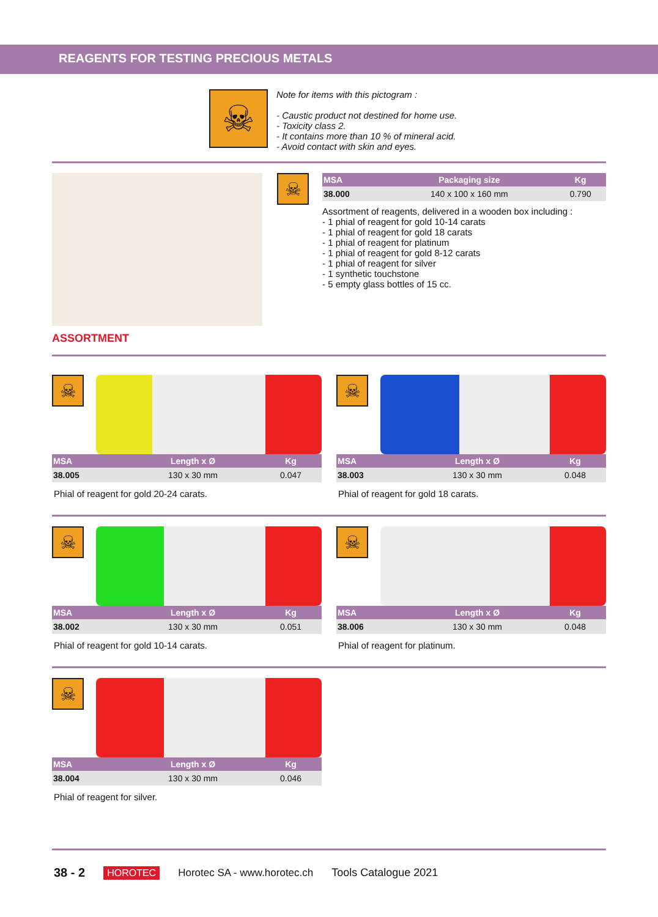REAGENTS FOR TESTING PRECIOUS METALS
☠
Note for items with this pictogram :
- Caustic product not destined for home use.
- Toxicity class 2.
- It contains more than 10 % of mineral acid.
- Avoid contact with skin and eyes.
ASSORTMENT
☠
| MSA | Packaging size | Kg |
| --- | --- | --- |
| 38.000 | 140 x 100 x 160 mm | 0.790 |
Assortment of reagents, delivered in a wooden box including :
- 1 phial of reagent for gold 10-14 carats
- 1 phial of reagent for gold 18 carats
- 1 phial of reagent for platinum
- 1 phial of reagent for gold 8-12 carats
- 1 phial of reagent for silver
- 1 synthetic touchstone
- 5 empty glass bottles of 15 cc.
☠
| MSA | Length x Ø | Kg |
| --- | --- | --- |
| 38.005 | 130 x 30 mm | 0.047 |
Phial of reagent for gold 20-24 carats.
☠
| MSA | Length x Ø | Kg |
| --- | --- | --- |
| 38.003 | 130 x 30 mm | 0.048 |
Phial of reagent for gold 18 carats.
☠
| MSA | Length x Ø | Kg |
| --- | --- | --- |
| 38.002 | 130 x 30 mm | 0.051 |
Phial of reagent for gold 10-14 carats.
☠
| MSA | Length x Ø | Kg |
| --- | --- | --- |
| 38.006 | 130 x 30 mm | 0.048 |
Phial of reagent for platinum.
☠
| MSA | Length x Ø | Kg |
| --- | --- | --- |
| 38.004 | 130 x 30 mm | 0.046 |
Phial of reagent for silver.
38 - 2 HOROTEC Horotec SA - www.horotec.ch Tools Catalogue 2021